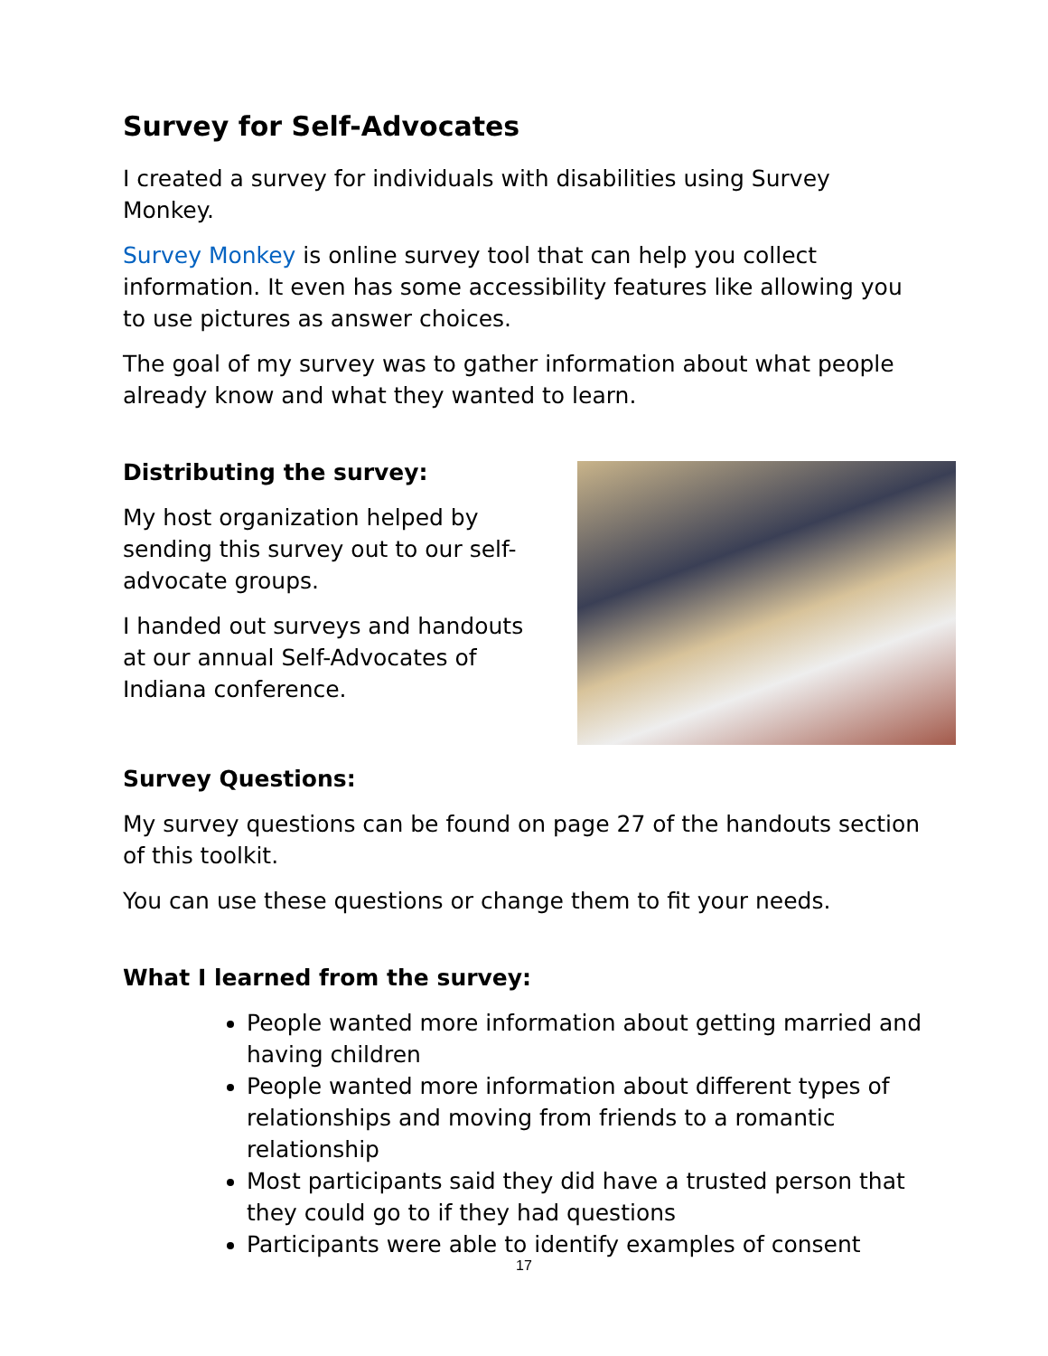Survey for Self-Advocates
I created a survey for individuals with disabilities using Survey Monkey.
Survey Monkey is online survey tool that can help you collect information. It even has some accessibility features like allowing you to use pictures as answer choices.
The goal of my survey was to gather information about what people already know and what they wanted to learn.
Distributing the survey:
My host organization helped by sending this survey out to our self-advocate groups.
I handed out surveys and handouts at our annual Self-Advocates of Indiana conference.
Survey Questions:
My survey questions can be found on page 27 of the handouts section of this toolkit.
You can use these questions or change them to fit your needs.
What I learned from the survey:
People wanted more information about getting married and having children
People wanted more information about different types of relationships and moving from friends to a romantic relationship
Most participants said they did have a trusted person that they could go to if they had questions
Participants were able to identify examples of consent
17